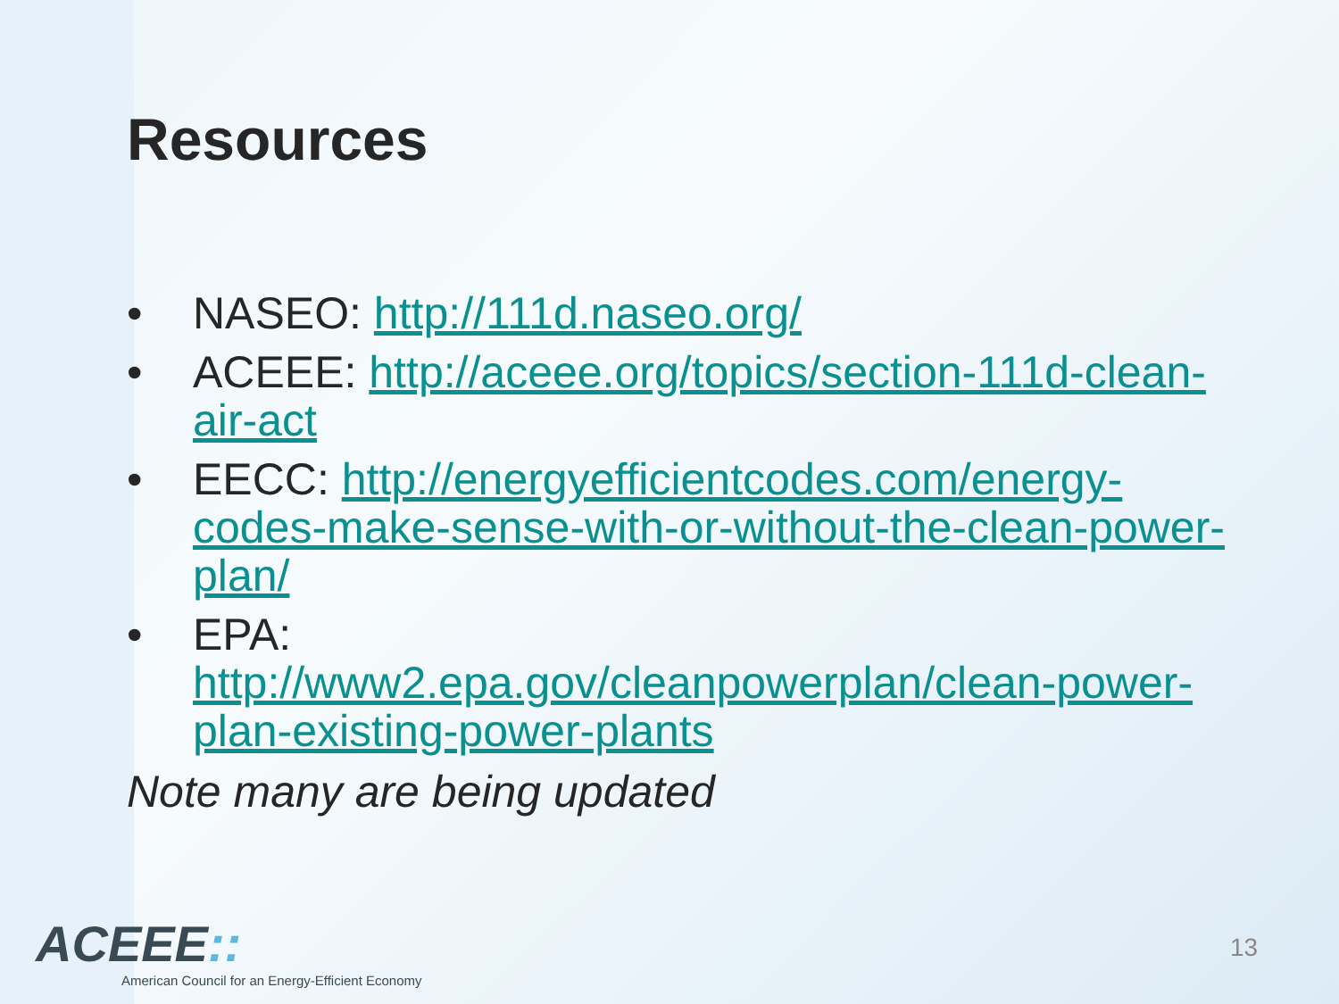Resources
• NASEO: http://111d.naseo.org/
• ACEEE: http://aceee.org/topics/section-111d-clean-air-act
• EECC: http://energyefficientcodes.com/energy-codes-make-sense-with-or-without-the-clean-power-plan/
• EPA:
http://www2.epa.gov/cleanpowerplan/clean-power-plan-existing-power-plants
Note many are being updated
ACEEE::
American Council for an Energy-Efficient Economy
13